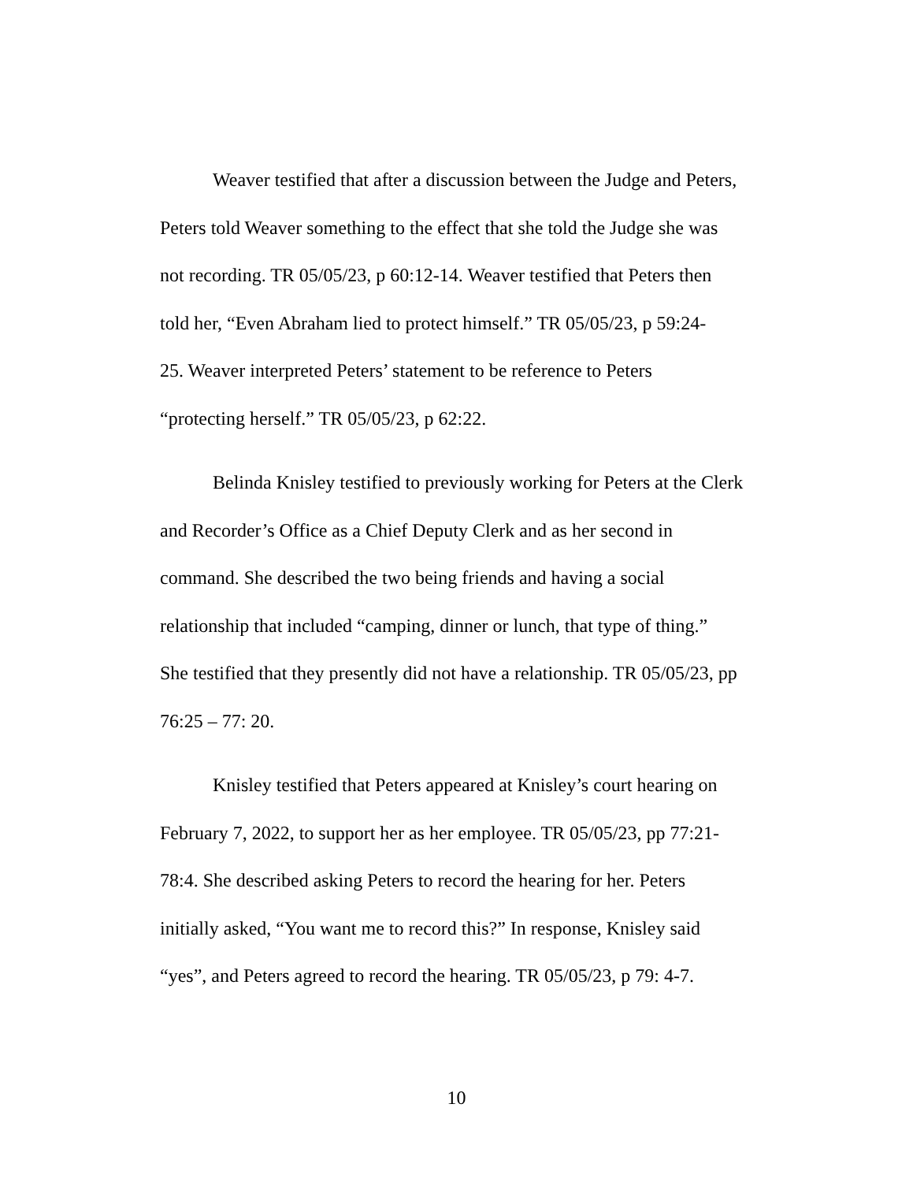Weaver testified that after a discussion between the Judge and Peters, Peters told Weaver something to the effect that she told the Judge she was not recording. TR 05/05/23, p 60:12-14. Weaver testified that Peters then told her, “Even Abraham lied to protect himself.” TR 05/05/23, p 59:24- 25. Weaver interpreted Peters’ statement to be reference to Peters “protecting herself.” TR 05/05/23, p 62:22.
Belinda Knisley testified to previously working for Peters at the Clerk and Recorder’s Office as a Chief Deputy Clerk and as her second in command. She described the two being friends and having a social relationship that included “camping, dinner or lunch, that type of thing.” She testified that they presently did not have a relationship. TR 05/05/23, pp 76:25 – 77: 20.
Knisley testified that Peters appeared at Knisley’s court hearing on February 7, 2022, to support her as her employee. TR 05/05/23, pp 77:21- 78:4. She described asking Peters to record the hearing for her. Peters initially asked, “You want me to record this?” In response, Knisley said “yes”, and Peters agreed to record the hearing. TR 05/05/23, p 79: 4-7.
10